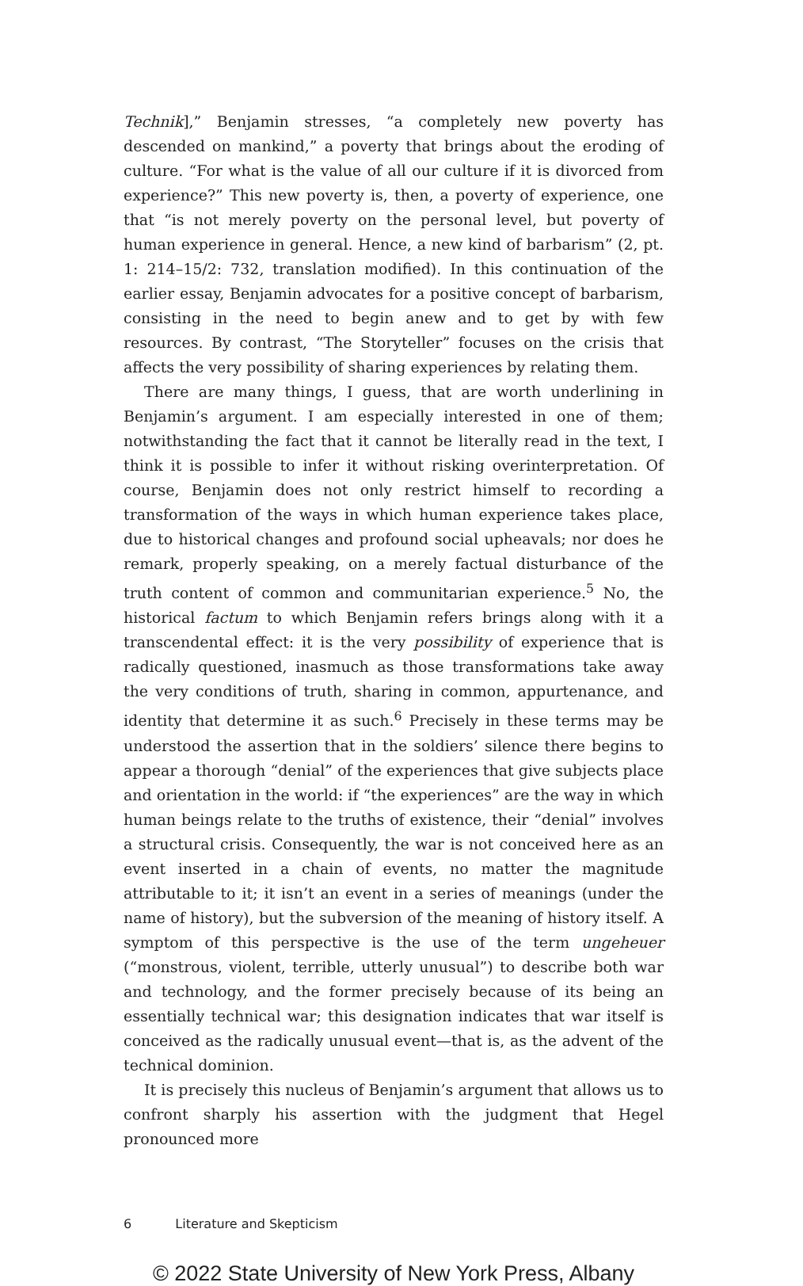Technik],” Benjamin stresses, “a completely new poverty has descended on mankind,” a poverty that brings about the eroding of culture. “For what is the value of all our culture if it is divorced from experience?” This new poverty is, then, a poverty of experience, one that “is not merely poverty on the personal level, but poverty of human experience in general. Hence, a new kind of barbarism” (2, pt. 1: 214–15/2: 732, translation modified). In this continuation of the earlier essay, Benjamin advocates for a positive concept of barbarism, consisting in the need to begin anew and to get by with few resources. By contrast, “The Storyteller” focuses on the crisis that affects the very possibility of sharing experiences by relating them.
There are many things, I guess, that are worth underlining in Benjamin’s argument. I am especially interested in one of them; notwithstanding the fact that it cannot be literally read in the text, I think it is possible to infer it without risking overinterpretation. Of course, Benjamin does not only restrict himself to recording a transformation of the ways in which human experience takes place, due to historical changes and profound social upheavals; nor does he remark, properly speaking, on a merely factual disturbance of the truth content of common and communitarian experience.<sup>5</sup> No, the historical factum to which Benjamin refers brings along with it a transcendental effect: it is the very possibility of experience that is radically questioned, inasmuch as those transformations take away the very conditions of truth, sharing in common, appurtenance, and identity that determine it as such.<sup>6</sup> Precisely in these terms may be understood the assertion that in the soldiers’ silence there begins to appear a thorough “denial” of the experiences that give subjects place and orientation in the world: if “the experiences” are the way in which human beings relate to the truths of existence, their “denial” involves a structural crisis. Consequently, the war is not conceived here as an event inserted in a chain of events, no matter the magnitude attributable to it; it isn’t an event in a series of meanings (under the name of history), but the subversion of the meaning of history itself. A symptom of this perspective is the use of the term ungeheuer (“monstrous, violent, terrible, utterly unusual”) to describe both war and technology, and the former precisely because of its being an essentially technical war; this designation indicates that war itself is conceived as the radically unusual event—that is, as the advent of the technical dominion.
It is precisely this nucleus of Benjamin’s argument that allows us to confront sharply his assertion with the judgment that Hegel pronounced more
6 Literature and Skepticism
© 2022 State University of New York Press, Albany